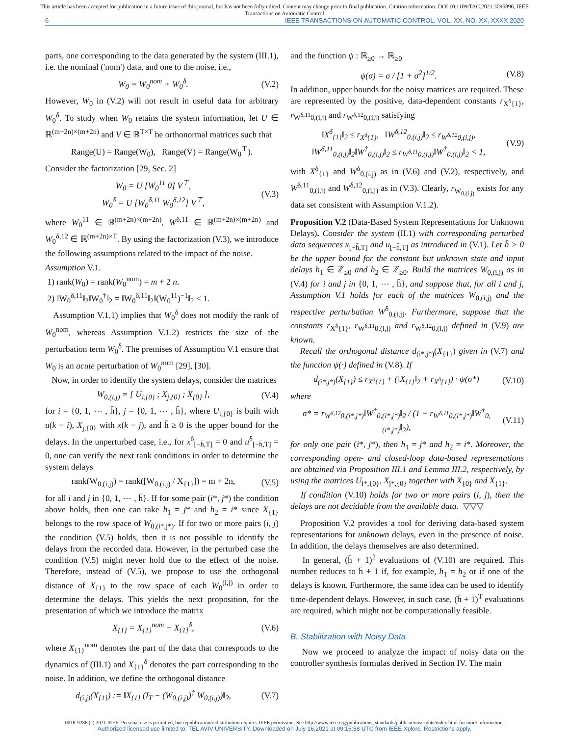This article has been accepted for publication in a future issue of this journal, but has not been fully edited. Content may change prior to final publication. Citation information: DOI 10.1109/TAC.2021.3096896, IEEE
Transactions on Automatic Control
6 IEEE TRANSACTIONS ON AUTOMATIC CONTROL, VOL. XX, NO. XX, XXXX 2020
parts, one corresponding to the data generated by the system (III.1), i.e. the nominal ('nom') data, and one to the noise, i.e.,
W<sub>0</sub> = W<sub>0</sub><sup>nom</sup> + W<sub>0</sub><sup>δ</sup>. (V.2)
However, W<sub>0</sub> in (V.2) will not result in useful data for arbitrary W<sub>0</sub><sup>δ</sup>. To study when W<sub>0</sub> retains the system information, let U ∈ ℝ<sup>(m+2n)×(m+2n)</sup> and V ∈ ℝ<sup>T×T</sup> be orthonormal matrices such that
Range(U) = Range(W<sub>0</sub>), Range(V) = Range(W<sub>0</sub><sup>⊤</sup>).
Consider the factorization [29, Sec. 2]
W<sub>0</sub> = U [W<sub>0</sub><sup>11</sup> 0] V<sup>⊤</sup>,
W<sub>0</sub><sup>δ</sup> = U [W<sub>0</sub><sup>δ,11</sup> W<sub>0</sub><sup>δ,12</sup>] V<sup>⊤</sup>, (V.3)
where W<sub>0</sub><sup>11</sup> ∈ ℝ<sup>(m+2n)×(m+2n)</sup>, W<sup>δ,11</sup> ∈ ℝ<sup>(m+2n)×(m+2n)</sup> and W<sub>0</sub><sup>δ,12</sup> ∈ ℝ<sup>(m+2n)×T</sup>. By using the factorization (V.3), we introduce the following assumptions related to the impact of the noise.
Assumption V.1.
1) rank(W<sub>0</sub>) = rank(W<sub>0</sub><sup>nom</sup>) = m + 2 n.
2) ‖W<sub>0</sub><sup>δ,11</sup>‖<sub>2</sub>‖W<sub>0</sub><sup>†</sup>‖<sub>2</sub> = ‖W<sub>0</sub><sup>δ,11</sup>‖<sub>2</sub>‖(W<sub>0</sub><sup>11</sup>)<sup>−1</sup>‖<sub>2</sub> < 1.
Assumption V.1.1) implies that W<sub>0</sub><sup>δ</sup> does not modify the rank of W<sub>0</sub><sup>nom</sup>, whereas Assumption V.1.2) restricts the size of the perturbation term W<sub>0</sub><sup>δ</sup>. The premises of Assumption V.1 ensure that W<sub>0</sub> is an acute perturbation of W<sub>0</sub><sup>nom</sup> [29], [30].
Now, in order to identify the system delays, consider the matrices
W<sub>0,(i,j)</sub> = [ U<sub>i,{0}</sub> ; X<sub>j,{0}</sub> ; X<sub>{0}</sub> ], (V.4)
for i = {0, 1, ⋯ , h̄}, j = {0, 1, ⋯ , h̄}, where U<sub>i,{0}</sub> is built with u(k − i), X<sub>j,{0}</sub> with x(k − j), and h̄ ≥ 0 is the upper bound for the delays. In the unperturbed case, i.e., for x<sup>δ</sup><sub>[−h̄,T]</sub> = 0 and u<sup>δ</sup><sub>[−h̄,T]</sub> = 0, one can verify the next rank conditions in order to determine the system delays
rank(W<sub>0,(i,j)</sub>) = rank([W<sub>0,(i,j)</sub> / X<sub>{1}</sub>]) = m + 2n, (V.5)
for all i and j in {0, 1, ⋯ , h̄}. If for some pair (i*, j*) the condition above holds, then one can take h<sub>1</sub> = j* and h<sub>2</sub> = i* since X<sub>{1}</sub> belongs to the row space of W<sub>0,(i*,j*)</sub>. If for two or more pairs (i, j) the condition (V.5) holds, then it is not possible to identify the delays from the recorded data. However, in the perturbed case the condition (V.5) might never hold due to the effect of the noise. Therefore, instead of (V.5), we propose to use the orthogonal distance of X<sub>{1}</sub> to the row space of each W<sub>0</sub><sup>(i,j)</sup> in order to determine the delays. This yields the next proposition, for the presentation of which we introduce the matrix
X<sub>{1}</sub> = X<sub>{1}</sub><sup>nom</sup> + X<sub>{1}</sub><sup>δ</sup>, (V.6)
where X<sub>{1}</sub><sup>nom</sup> denotes the part of the data that corresponds to the dynamics of (III.1) and X<sub>{1}</sub><sup>δ</sup> denotes the part corresponding to the noise. In addition, we define the orthogonal distance
d<sub>(i,j)</sub>(X<sub>{1}</sub>) := ‖X<sub>{1}</sub> (I<sub>T</sub> − (W<sub>0,(i,j)</sub>)<sup>†</sup> W<sub>0,(i,j)</sub>)‖<sub>2</sub>, (V.7)
and the function ψ : ℝ<sub>≥0</sub> → ℝ<sub>≥0</sub>
ψ(σ) = σ / [1 + σ<sup>2</sup>]<sup>1/2</sup>. (V.8)
In addition, upper bounds for the noisy matrices are required. These are represented by the positive, data-dependent constants r<sub>X<sup>δ</sup>{1}</sub>, r<sub>W<sup>δ,11</sup>0,(i,j)</sub> and r<sub>W<sup>δ,12</sup>0,(i,j)</sub> satisfying
‖X<sup>δ</sup><sub>{1}</sub>‖<sub>2</sub> ≤ r<sub>X<sup>δ</sup>{1}</sub>, ‖W<sup>δ,12</sup><sub>0,(i,j)</sub>‖<sub>2</sub> ≤ r<sub>W<sup>δ,12</sup>0,(i,j)</sub>,
‖W<sup>δ,11</sup><sub>0,(i,j)</sub>‖<sub>2</sub>‖W<sup>†</sup><sub>0,(i,j)</sub>‖<sub>2</sub> ≤ r<sub>W<sup>δ,11</sup>0,(i,j)</sub>‖W<sup>†</sup><sub>0,(i,j)</sub>‖<sub>2</sub> < 1, (V.9)
with X<sup>δ</sup><sub>{1}</sub> and W<sup>δ</sup><sub>0,(i,j)</sub> as in (V.6) and (V.2), respectively, and W<sup>δ,11</sup><sub>0,(i,j)</sub> and W<sup>δ,12</sup><sub>0,(i,j)</sub> as in (V.3). Clearly, r<sub>W<sub>0,(i,j)</sub></sub> exists for any data set consistent with Assumption V.1.2).
Proposition V.2 (Data-Based System Representations for Unknown Delays). Consider the system (II.1) with corresponding perturbed data sequences x<sub>[−h̄,T]</sub> and u<sub>[−h̄,T]</sub> as introduced in (V.1). Let h̄ > 0 be the upper bound for the constant but unknown state and input delays h<sub>1</sub> ∈ ℤ<sub>≥0</sub> and h<sub>2</sub> ∈ ℤ<sub>≥0</sub>. Build the matrices W<sub>0,(i,j)</sub> as in (V.4) for i and j in {0, 1, ⋯ , h̄}, and suppose that, for all i and j, Assumption V.1 holds for each of the matrices W<sub>0,(i,j)</sub> and the respective perturbation W<sup>δ</sup><sub>0,(i,j)</sub>. Furthermore, suppose that the constants r<sub>X<sup>δ</sup>{1}</sub>, r<sub>W<sup>δ,11</sup>0,(i,j)</sub> and r<sub>W<sup>δ,12</sup>0,(i,j)</sub> defined in (V.9) are known.
Recall the orthogonal distance d<sub>(i*,j*)</sub>(X<sub>{1}</sub>) given in (V.7) and the function ψ(·) defined in (V.8). If
d<sub>(i*,j*)</sub>(X<sub>{1}</sub>) ≤ r<sub>X<sup>δ</sup>{1}</sub> + (‖X<sub>{1}</sub>‖<sub>2</sub> + r<sub>X<sup>δ</sup>{1}</sub>) · ψ(σ*) (V.10)
where
σ* = r<sub>W<sup>δ,12</sup>0,(i*,j*)</sub>‖W<sup>†</sup><sub>0,(i*,j*)</sub>‖<sub>2</sub> / (1 − r<sub>W<sup>δ,11</sup>0,(i*,j*)</sub>‖W<sup>†</sup><sub>0,(i*,j*)</sub>‖<sub>2</sub>), (V.11)
for only one pair (i*, j*), then h<sub>1</sub> = j* and h<sub>2</sub> = i*. Moreover, the corresponding open- and closed-loop data-based representations are obtained via Proposition III.1 and Lemma III.2, respectively, by using the matrices U<sub>i*,{0}</sub>, X<sub>j*,{0}</sub> together with X<sub>{0}</sub> and X<sub>{1}</sub>.
If condition (V.10) holds for two or more pairs (i, j), then the delays are not decidable from the available data. ▽▽▽
Proposition V.2 provides a tool for deriving data-based system representations for unknown delays, even in the presence of noise. In addition, the delays themselves are also determined.
In general, (h̄ + 1)<sup>2</sup> evaluations of (V.10) are required. This number reduces to h̄ + 1 if, for example, h<sub>1</sub> = h<sub>2</sub> or if one of the delays is known. Furthermore, the same idea can be used to identify time-dependent delays. However, in such case, (h̄ + 1)<sup>T</sup> evaluations are required, which might not be computationally feasible.
B. Stabilization with Noisy Data
Now we proceed to analyze the impact of noisy data on the controller synthesis formulas derived in Section IV. The main
0018-9286 (c) 2021 IEEE. Personal use is permitted, but republication/redistribution requires IEEE permission. See http://www.ieee.org/publications_standards/publications/rights/index.html for more information.
Authorized licensed use limited to: TEL AVIV UNIVERSITY. Downloaded on July 16,2021 at 09:16:58 UTC from IEEE Xplore. Restrictions apply.